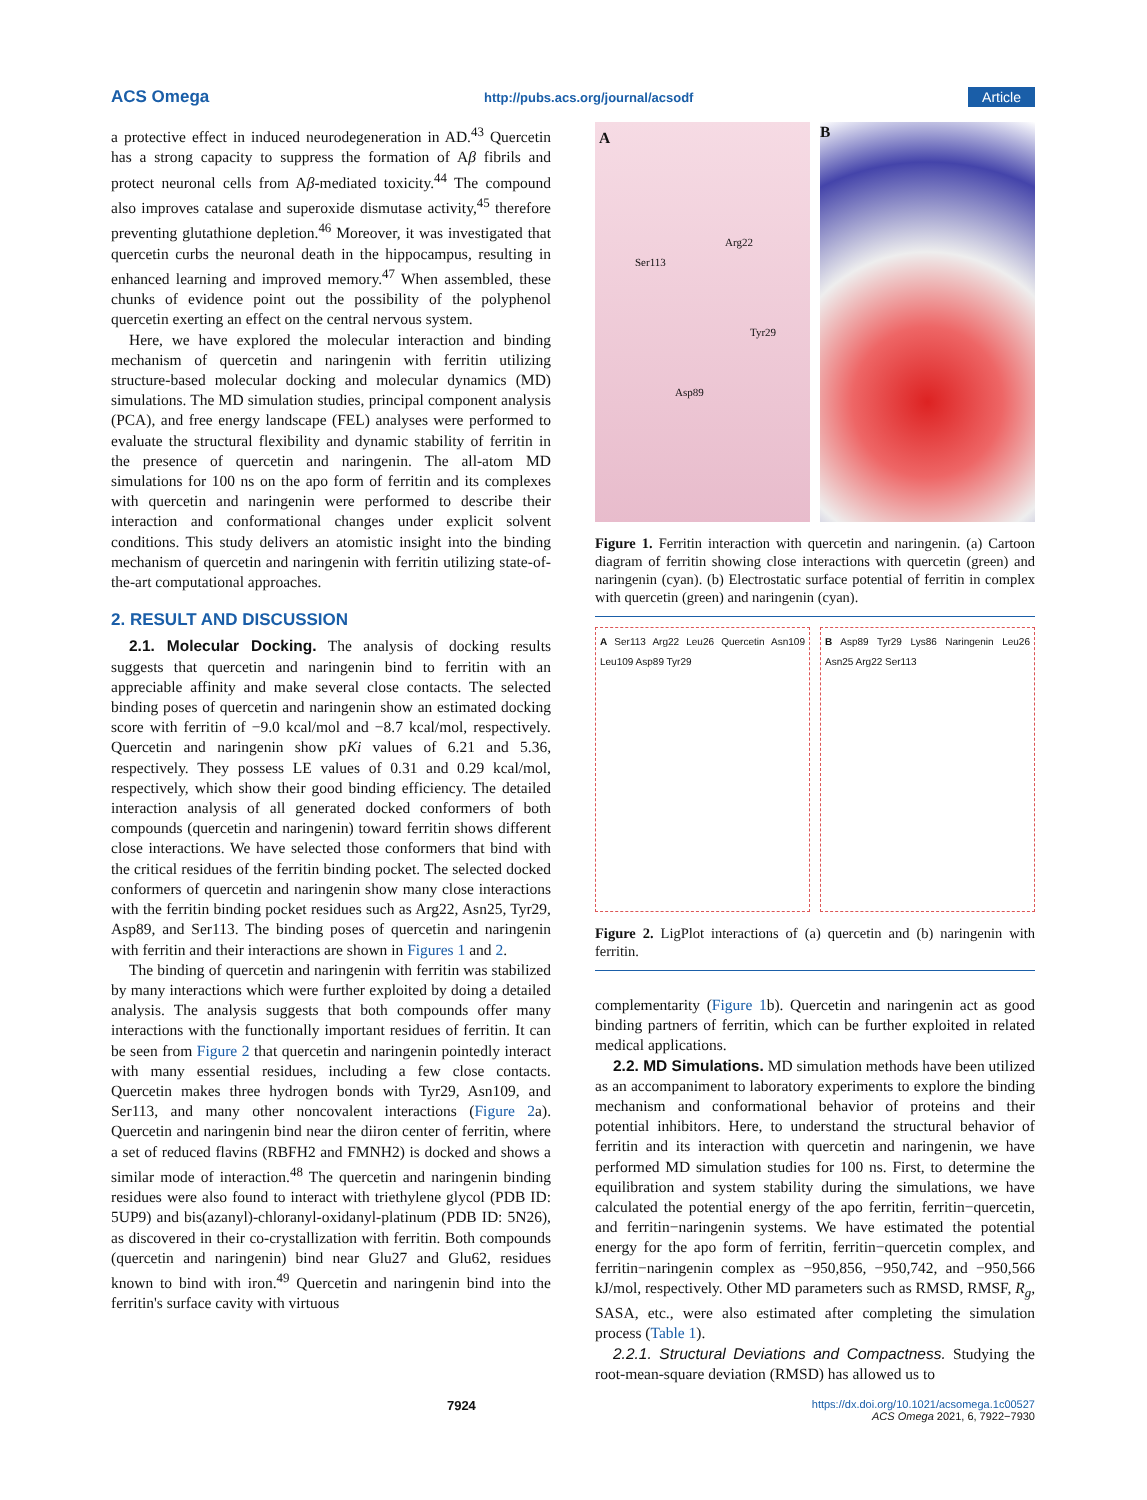ACS Omega http://pubs.acs.org/journal/acsodf Article
a protective effect in induced neurodegeneration in AD.<sup>43</sup> Quercetin has a strong capacity to suppress the formation of Aβ fibrils and protect neuronal cells from Aβ-mediated toxicity.<sup>44</sup> The compound also improves catalase and superoxide dismutase activity,<sup>45</sup> therefore preventing glutathione depletion.<sup>46</sup> Moreover, it was investigated that quercetin curbs the neuronal death in the hippocampus, resulting in enhanced learning and improved memory.<sup>47</sup> When assembled, these chunks of evidence point out the possibility of the polyphenol quercetin exerting an effect on the central nervous system.
Here, we have explored the molecular interaction and binding mechanism of quercetin and naringenin with ferritin utilizing structure-based molecular docking and molecular dynamics (MD) simulations. The MD simulation studies, principal component analysis (PCA), and free energy landscape (FEL) analyses were performed to evaluate the structural flexibility and dynamic stability of ferritin in the presence of quercetin and naringenin. The all-atom MD simulations for 100 ns on the apo form of ferritin and its complexes with quercetin and naringenin were performed to describe their interaction and conformational changes under explicit solvent conditions. This study delivers an atomistic insight into the binding mechanism of quercetin and naringenin with ferritin utilizing state-of-the-art computational approaches.
2. RESULT AND DISCUSSION
2.1. Molecular Docking. The analysis of docking results suggests that quercetin and naringenin bind to ferritin with an appreciable affinity and make several close contacts. The selected binding poses of quercetin and naringenin show an estimated docking score with ferritin of −9.0 kcal/mol and −8.7 kcal/mol, respectively. Quercetin and naringenin show pKi values of 6.21 and 5.36, respectively. They possess LE values of 0.31 and 0.29 kcal/mol, respectively, which show their good binding efficiency. The detailed interaction analysis of all generated docked conformers of both compounds (quercetin and naringenin) toward ferritin shows different close interactions. We have selected those conformers that bind with the critical residues of the ferritin binding pocket. The selected docked conformers of quercetin and naringenin show many close interactions with the ferritin binding pocket residues such as Arg22, Asn25, Tyr29, Asp89, and Ser113. The binding poses of quercetin and naringenin with ferritin and their interactions are shown in Figures 1 and 2.
The binding of quercetin and naringenin with ferritin was stabilized by many interactions which were further exploited by doing a detailed analysis. The analysis suggests that both compounds offer many interactions with the functionally important residues of ferritin. It can be seen from Figure 2 that quercetin and naringenin pointedly interact with many essential residues, including a few close contacts. Quercetin makes three hydrogen bonds with Tyr29, Asn109, and Ser113, and many other noncovalent interactions (Figure 2a). Quercetin and naringenin bind near the diiron center of ferritin, where a set of reduced flavins (RBFH2 and FMNH2) is docked and shows a similar mode of interaction.<sup>48</sup> The quercetin and naringenin binding residues were also found to interact with triethylene glycol (PDB ID: 5UP9) and bis(azanyl)-chloranyl-oxidanyl-platinum (PDB ID: 5N26), as discovered in their co-crystallization with ferritin. Both compounds (quercetin and naringenin) bind near Glu27 and Glu62, residues known to bind with iron.<sup>49</sup> Quercetin and naringenin bind into the ferritin's surface cavity with virtuous
A
Ser113
Arg22
Tyr29
Asp89
B
Figure 1. Ferritin interaction with quercetin and naringenin. (a) Cartoon diagram of ferritin showing close interactions with quercetin (green) and naringenin (cyan). (b) Electrostatic surface potential of ferritin in complex with quercetin (green) and naringenin (cyan).
A Ser113 Arg22 Leu26 Quercetin Asn109 Leu109 Asp89 Tyr29
B Asp89 Tyr29 Lys86 Naringenin Leu26 Asn25 Arg22 Ser113
Figure 2. LigPlot interactions of (a) quercetin and (b) naringenin with ferritin.
complementarity (Figure 1b). Quercetin and naringenin act as good binding partners of ferritin, which can be further exploited in related medical applications.
2.2. MD Simulations. MD simulation methods have been utilized as an accompaniment to laboratory experiments to explore the binding mechanism and conformational behavior of proteins and their potential inhibitors. Here, to understand the structural behavior of ferritin and its interaction with quercetin and naringenin, we have performed MD simulation studies for 100 ns. First, to determine the equilibration and system stability during the simulations, we have calculated the potential energy of the apo ferritin, ferritin−quercetin, and ferritin−naringenin systems. We have estimated the potential energy for the apo form of ferritin, ferritin−quercetin complex, and ferritin−naringenin complex as −950,856, −950,742, and −950,566 kJ/mol, respectively. Other MD parameters such as RMSD, RMSF, R<sub>g</sub>, SASA, etc., were also estimated after completing the simulation process (Table 1).
2.2.1. Structural Deviations and Compactness. Studying the root-mean-square deviation (RMSD) has allowed us to
7924 https://dx.doi.org/10.1021/acsomega.1c00527
ACS Omega 2021, 6, 7922−7930